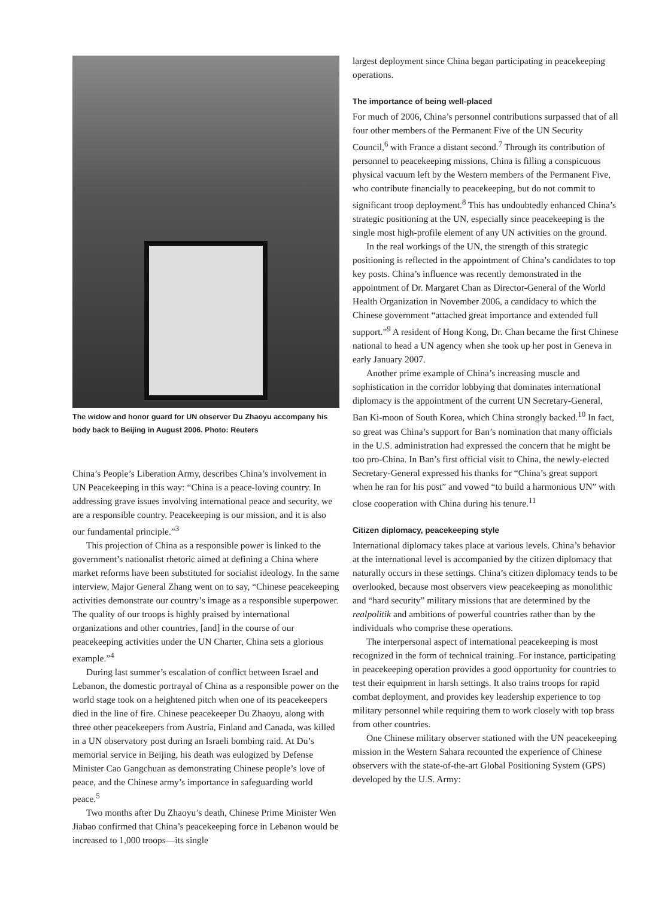The widow and honor guard for UN observer Du Zhaoyu accompany his body back to Beijing in August 2006. Photo: Reuters
China’s People’s Liberation Army, describes China’s involvement in UN Peacekeeping in this way: “China is a peace-loving country. In addressing grave issues involving international peace and security, we are a responsible country. Peacekeeping is our mission, and it is also our fundamental principle.”<sup>3</sup>
This projection of China as a responsible power is linked to the government’s nationalist rhetoric aimed at defining a China where market reforms have been substituted for socialist ideology. In the same interview, Major General Zhang went on to say, “Chinese peacekeeping activities demonstrate our country’s image as a responsible superpower. The quality of our troops is highly praised by international organizations and other countries, [and] in the course of our peacekeeping activities under the UN Charter, China sets a glorious example.”<sup>4</sup>
During last summer’s escalation of conflict between Israel and Lebanon, the domestic portrayal of China as a responsible power on the world stage took on a heightened pitch when one of its peacekeepers died in the line of fire. Chinese peacekeeper Du Zhaoyu, along with three other peacekeepers from Austria, Finland and Canada, was killed in a UN observatory post during an Israeli bombing raid. At Du’s memorial service in Beijing, his death was eulogized by Defense Minister Cao Gangchuan as demonstrating Chinese people’s love of peace, and the Chinese army’s importance in safeguarding world peace.<sup>5</sup>
Two months after Du Zhaoyu’s death, Chinese Prime Minister Wen Jiabao confirmed that China’s peacekeeping force in Lebanon would be increased to 1,000 troops—its single
largest deployment since China began participating in peacekeeping operations.
The importance of being well-placed
For much of 2006, China’s personnel contributions surpassed that of all four other members of the Permanent Five of the UN Security Council,<sup>6</sup> with France a distant second.<sup>7</sup> Through its contribution of personnel to peacekeeping missions, China is filling a conspicuous physical vacuum left by the Western members of the Permanent Five, who contribute financially to peacekeeping, but do not commit to significant troop deployment.<sup>8</sup> This has undoubtedly enhanced China’s strategic positioning at the UN, especially since peacekeeping is the single most high-profile element of any UN activities on the ground.
In the real workings of the UN, the strength of this strategic positioning is reflected in the appointment of China’s candidates to top key posts. China’s influence was recently demonstrated in the appointment of Dr. Margaret Chan as Director-General of the World Health Organization in November 2006, a candidacy to which the Chinese government “attached great importance and extended full support.”<sup>9</sup> A resident of Hong Kong, Dr. Chan became the first Chinese national to head a UN agency when she took up her post in Geneva in early January 2007.
Another prime example of China’s increasing muscle and sophistication in the corridor lobbying that dominates international diplomacy is the appointment of the current UN Secretary-General, Ban Ki-moon of South Korea, which China strongly backed.<sup>10</sup> In fact, so great was China’s support for Ban’s nomination that many officials in the U.S. administration had expressed the concern that he might be too pro-China. In Ban’s first official visit to China, the newly-elected Secretary-General expressed his thanks for “China’s great support when he ran for his post” and vowed “to build a harmonious UN” with close cooperation with China during his tenure.<sup>11</sup>
Citizen diplomacy, peacekeeping style
International diplomacy takes place at various levels. China’s behavior at the international level is accompanied by the citizen diplomacy that naturally occurs in these settings. China’s citizen diplomacy tends to be overlooked, because most observers view peacekeeping as monolithic and “hard security” military missions that are determined by the realpolitik and ambitions of powerful countries rather than by the individuals who comprise these operations.
The interpersonal aspect of international peacekeeping is most recognized in the form of technical training. For instance, participating in peacekeeping operation provides a good opportunity for countries to test their equipment in harsh settings. It also trains troops for rapid combat deployment, and provides key leadership experience to top military personnel while requiring them to work closely with top brass from other countries.
One Chinese military observer stationed with the UN peacekeeping mission in the Western Sahara recounted the experience of Chinese observers with the state-of-the-art Global Positioning System (GPS) developed by the U.S. Army: